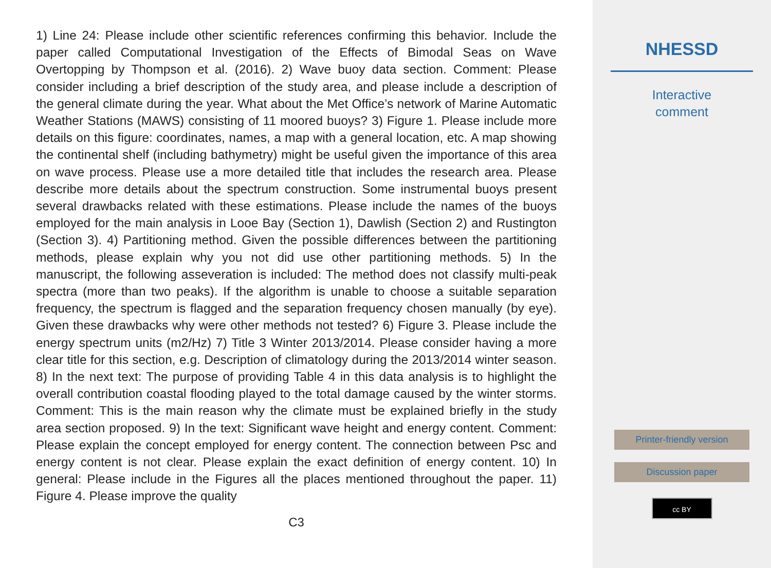1) Line 24: Please include other scientific references confirming this behavior. Include the paper called Computational Investigation of the Effects of Bimodal Seas on Wave Overtopping by Thompson et al. (2016). 2) Wave buoy data section. Comment: Please consider including a brief description of the study area, and please include a description of the general climate during the year. What about the Met Office’s network of Marine Automatic Weather Stations (MAWS) consisting of 11 moored buoys? 3) Figure 1. Please include more details on this figure: coordinates, names, a map with a general location, etc. A map showing the continental shelf (including bathymetry) might be useful given the importance of this area on wave process. Please use a more detailed title that includes the research area. Please describe more details about the spectrum construction. Some instrumental buoys present several drawbacks related with these estimations. Please include the names of the buoys employed for the main analysis in Looe Bay (Section 1), Dawlish (Section 2) and Rustington (Section 3). 4) Partitioning method. Given the possible differences between the partitioning methods, please explain why you not did use other partitioning methods. 5) In the manuscript, the following asseveration is included: The method does not classify multi-peak spectra (more than two peaks). If the algorithm is unable to choose a suitable separation frequency, the spectrum is flagged and the separation frequency chosen manually (by eye). Given these drawbacks why were other methods not tested? 6) Figure 3. Please include the energy spectrum units (m2/Hz) 7) Title 3 Winter 2013/2014. Please consider having a more clear title for this section, e.g. Description of climatology during the 2013/2014 winter season. 8) In the next text: The purpose of providing Table 4 in this data analysis is to highlight the overall contribution coastal flooding played to the total damage caused by the winter storms. Comment: This is the main reason why the climate must be explained briefly in the study area section proposed. 9) In the text: Significant wave height and energy content. Comment: Please explain the concept employed for energy content. The connection between Psc and energy content is not clear. Please explain the exact definition of energy content. 10) In general: Please include in the Figures all the places mentioned throughout the paper. 11) Figure 4. Please improve the quality
C3
NHESSD
Interactive
comment
Printer-friendly version
Discussion paper
cc BY